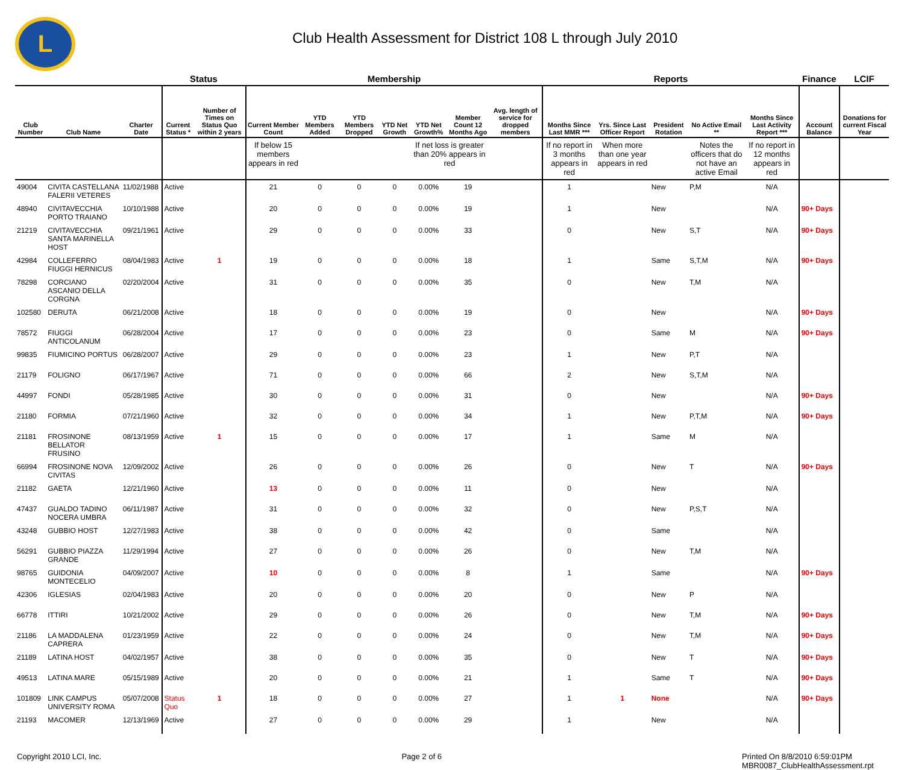L
Club Health Assessment for District 108 L through July 2010
| | | | Status | | Membership | | | | | | | Reports | | | | | Finance | LCIF |
| --- | --- | --- | --- | --- | --- | --- | --- | --- | --- | --- | --- | --- | --- | --- | --- | --- | --- | --- |
| Club Number | Club Name | Charter Date | Current Status * | Number of Times on Status Quo within 2 years | Current Member Count | YTD Members Added | YTD Members Dropped | YTD Net Growth | YTD Net Growth% | Member Count 12 Months Ago | Avg. length of service for dropped members | Months Since Last MMR *** | Yrs. Since Last Officer Report | President Rotation | No Active Email ** | Months Since Last Activity Report *** | Account Balance | Donations for current Fiscal Year |
| | | | | | If below 15 members appears in red | | | | If net loss is greater than 20% appears in red | | | If no report in 3 months appears in red | When more than one year appears in red | | Notes the officers that do not have an active Email | If no report in 12 months appears in red | | |
| 49004 | CIVITA CASTELLANA FALERII VETERES | 11/02/1988 | Active | | 21 | 0 | 0 | 0 | 0.00% | 19 | | 1 | | New | P,M | N/A | | |
| 48940 | CIVITAVECCHIA PORTO TRAIANO | 10/10/1988 | Active | | 20 | 0 | 0 | 0 | 0.00% | 19 | | 1 | | New | | N/A | 90+ Days | |
| 21219 | CIVITAVECCHIA SANTA MARINELLA HOST | 09/21/1961 | Active | | 29 | 0 | 0 | 0 | 0.00% | 33 | | 0 | | New | S,T | N/A | 90+ Days | |
| 42984 | COLLEFERRO FIUGGI HERNICUS | 08/04/1983 | Active | 1 | 19 | 0 | 0 | 0 | 0.00% | 18 | | 1 | | Same | S,T,M | N/A | 90+ Days | |
| 78298 | CORCIANO ASCANIO DELLA CORGNA | 02/20/2004 | Active | | 31 | 0 | 0 | 0 | 0.00% | 35 | | 0 | | New | T,M | N/A | | |
| 102580 | DERUTA | 06/21/2008 | Active | | 18 | 0 | 0 | 0 | 0.00% | 19 | | 0 | | New | | N/A | 90+ Days | |
| 78572 | FIUGGI ANTICOLANUM | 06/28/2004 | Active | | 17 | 0 | 0 | 0 | 0.00% | 23 | | 0 | | Same | M | N/A | 90+ Days | |
| 99835 | FIUMICINO PORTUS | 06/28/2007 | Active | | 29 | 0 | 0 | 0 | 0.00% | 23 | | 1 | | New | P,T | N/A | | |
| 21179 | FOLIGNO | 06/17/1967 | Active | | 71 | 0 | 0 | 0 | 0.00% | 66 | | 2 | | New | S,T,M | N/A | | |
| 44997 | FONDI | 05/28/1985 | Active | | 30 | 0 | 0 | 0 | 0.00% | 31 | | 0 | | New | | N/A | 90+ Days | |
| 21180 | FORMIA | 07/21/1960 | Active | | 32 | 0 | 0 | 0 | 0.00% | 34 | | 1 | | New | P,T,M | N/A | 90+ Days | |
| 21181 | FROSINONE BELLATOR FRUSINO | 08/13/1959 | Active | 1 | 15 | 0 | 0 | 0 | 0.00% | 17 | | 1 | | Same | M | N/A | | |
| 66994 | FROSINONE NOVA CIVITAS | 12/09/2002 | Active | | 26 | 0 | 0 | 0 | 0.00% | 26 | | 0 | | New | T | N/A | 90+ Days | |
| 21182 | GAETA | 12/21/1960 | Active | | 13 | 0 | 0 | 0 | 0.00% | 11 | | 0 | | New | | N/A | | |
| 47437 | GUALDO TADINO NOCERA UMBRA | 06/11/1987 | Active | | 31 | 0 | 0 | 0 | 0.00% | 32 | | 0 | | New | P,S,T | N/A | | |
| 43248 | GUBBIO HOST | 12/27/1983 | Active | | 38 | 0 | 0 | 0 | 0.00% | 42 | | 0 | | Same | | N/A | | |
| 56291 | GUBBIO PIAZZA GRANDE | 11/29/1994 | Active | | 27 | 0 | 0 | 0 | 0.00% | 26 | | 0 | | New | T,M | N/A | | |
| 98765 | GUIDONIA MONTECELIO | 04/09/2007 | Active | | 10 | 0 | 0 | 0 | 0.00% | 8 | | 1 | | Same | | N/A | 90+ Days | |
| 42306 | IGLESIAS | 02/04/1983 | Active | | 20 | 0 | 0 | 0 | 0.00% | 20 | | 0 | | New | P | N/A | | |
| 66778 | ITTIRI | 10/21/2002 | Active | | 29 | 0 | 0 | 0 | 0.00% | 26 | | 0 | | New | T,M | N/A | 90+ Days | |
| 21186 | LA MADDALENA CAPRERA | 01/23/1959 | Active | | 22 | 0 | 0 | 0 | 0.00% | 24 | | 0 | | New | T,M | N/A | 90+ Days | |
| 21189 | LATINA HOST | 04/02/1957 | Active | | 38 | 0 | 0 | 0 | 0.00% | 35 | | 0 | | New | T | N/A | 90+ Days | |
| 49513 | LATINA MARE | 05/15/1989 | Active | | 20 | 0 | 0 | 0 | 0.00% | 21 | | 1 | | Same | T | N/A | 90+ Days | |
| 101809 | LINK CAMPUS UNIVERSITY ROMA | 05/07/2008 | Status Quo | 1 | 18 | 0 | 0 | 0 | 0.00% | 27 | | 1 | 1 | None | | N/A | 90+ Days | |
| 21193 | MACOMER | 12/13/1969 | Active | | 27 | 0 | 0 | 0 | 0.00% | 29 | | 1 | | New | | N/A | | |
Copyright 2010 LCI, Inc. Page 2 of 6 Printed On 8/8/2010 6:59:01PM
MBR0087_ClubHealthAssessment.rpt